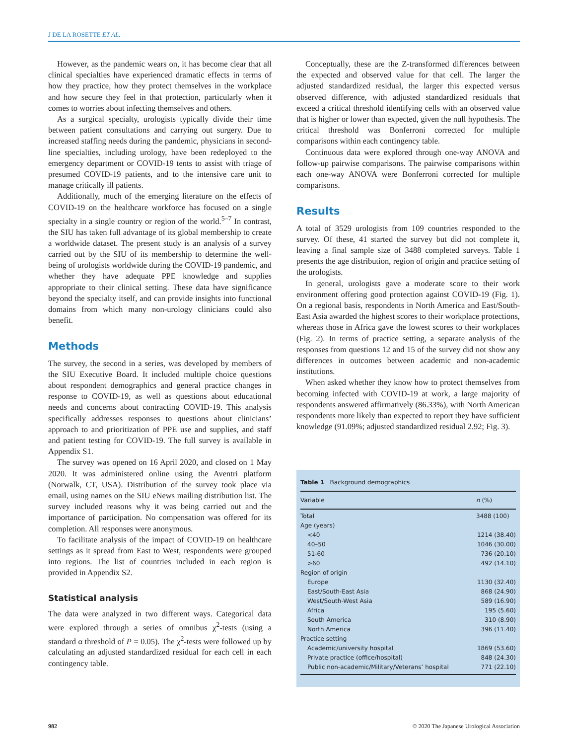J DE LA ROSETTE ET AL.
However, as the pandemic wears on, it has become clear that all clinical specialties have experienced dramatic effects in terms of how they practice, how they protect themselves in the workplace and how secure they feel in that protection, particularly when it comes to worries about infecting themselves and others.
As a surgical specialty, urologists typically divide their time between patient consultations and carrying out surgery. Due to increased staffing needs during the pandemic, physicians in second-line specialties, including urology, have been redeployed to the emergency department or COVID-19 tents to assist with triage of presumed COVID-19 patients, and to the intensive care unit to manage critically ill patients.
Additionally, much of the emerging literature on the effects of COVID-19 on the healthcare workforce has focused on a single specialty in a single country or region of the world.<sup>5–7</sup> In contrast, the SIU has taken full advantage of its global membership to create a worldwide dataset. The present study is an analysis of a survey carried out by the SIU of its membership to determine the well-being of urologists worldwide during the COVID-19 pandemic, and whether they have adequate PPE knowledge and supplies appropriate to their clinical setting. These data have significance beyond the specialty itself, and can provide insights into functional domains from which many non-urology clinicians could also benefit.
Methods
The survey, the second in a series, was developed by members of the SIU Executive Board. It included multiple choice questions about respondent demographics and general practice changes in response to COVID-19, as well as questions about educational needs and concerns about contracting COVID-19. This analysis specifically addresses responses to questions about clinicians’ approach to and prioritization of PPE use and supplies, and staff and patient testing for COVID-19. The full survey is available in Appendix S1.
The survey was opened on 16 April 2020, and closed on 1 May 2020. It was administered online using the Aventri platform (Norwalk, CT, USA). Distribution of the survey took place via email, using names on the SIU eNews mailing distribution list. The survey included reasons why it was being carried out and the importance of participation. No compensation was offered for its completion. All responses were anonymous.
To facilitate analysis of the impact of COVID-19 on healthcare settings as it spread from East to West, respondents were grouped into regions. The list of countries included in each region is provided in Appendix S2.
Statistical analysis
The data were analyzed in two different ways. Categorical data were explored through a series of omnibus χ<sup>2</sup>-tests (using a standard α threshold of P = 0.05). The χ<sup>2</sup>-tests were followed up by calculating an adjusted standardized residual for each cell in each contingency table.
Conceptually, these are the Z-transformed differences between the expected and observed value for that cell. The larger the adjusted standardized residual, the larger this expected versus observed difference, with adjusted standardized residuals that exceed a critical threshold identifying cells with an observed value that is higher or lower than expected, given the null hypothesis. The critical threshold was Bonferroni corrected for multiple comparisons within each contingency table.
Continuous data were explored through one-way ANOVA and follow-up pairwise comparisons. The pairwise comparisons within each one-way ANOVA were Bonferroni corrected for multiple comparisons.
Results
A total of 3529 urologists from 109 countries responded to the survey. Of these, 41 started the survey but did not complete it, leaving a final sample size of 3488 completed surveys. Table 1 presents the age distribution, region of origin and practice setting of the urologists.
In general, urologists gave a moderate score to their work environment offering good protection against COVID-19 (Fig. 1). On a regional basis, respondents in North America and East/South-East Asia awarded the highest scores to their workplace protections, whereas those in Africa gave the lowest scores to their workplaces (Fig. 2). In terms of practice setting, a separate analysis of the responses from questions 12 and 15 of the survey did not show any differences in outcomes between academic and non-academic institutions.
When asked whether they know how to protect themselves from becoming infected with COVID-19 at work, a large majority of respondents answered affirmatively (86.33%), with North American respondents more likely than expected to report they have sufficient knowledge (91.09%; adjusted standardized residual 2.92; Fig. 3).
Table 1 Background demographics
| Variable | n (%) |
| --- | --- |
| Total | 3488 (100) |
| Age (years) | |
| <40 | 1214 (38.40) |
| 40–50 | 1046 (30.00) |
| 51-60 | 736 (20.10) |
| >60 | 492 (14.10) |
| Region of origin | |
| Europe | 1130 (32.40) |
| East/South-East Asia | 868 (24.90) |
| West/South-West Asia | 589 (16.90) |
| Africa | 195 (5.60) |
| South America | 310 (8.90) |
| North America | 396 (11.40) |
| Practice setting | |
| Academic/university hospital | 1869 (53.60) |
| Private practice (office/hospital) | 848 (24.30) |
| Public non-academic/Military/Veterans’ hospital | 771 (22.10) |
982 © 2020 The Japanese Urological Association